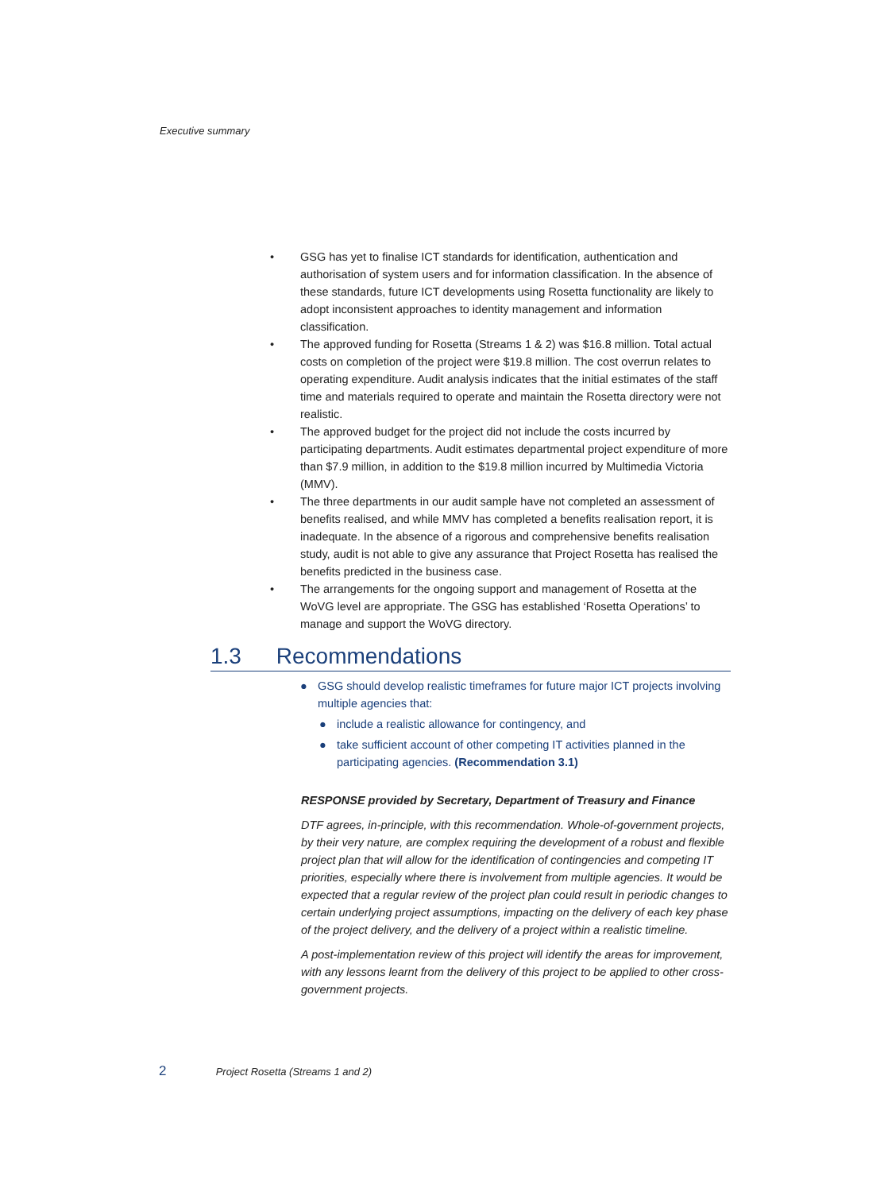Executive summary
• GSG has yet to finalise ICT standards for identification, authentication and authorisation of system users and for information classification. In the absence of these standards, future ICT developments using Rosetta functionality are likely to adopt inconsistent approaches to identity management and information classification.
• The approved funding for Rosetta (Streams 1 & 2) was $16.8 million. Total actual costs on completion of the project were $19.8 million. The cost overrun relates to operating expenditure. Audit analysis indicates that the initial estimates of the staff time and materials required to operate and maintain the Rosetta directory were not realistic.
• The approved budget for the project did not include the costs incurred by participating departments. Audit estimates departmental project expenditure of more than $7.9 million, in addition to the $19.8 million incurred by Multimedia Victoria (MMV).
• The three departments in our audit sample have not completed an assessment of benefits realised, and while MMV has completed a benefits realisation report, it is inadequate. In the absence of a rigorous and comprehensive benefits realisation study, audit is not able to give any assurance that Project Rosetta has realised the benefits predicted in the business case.
• The arrangements for the ongoing support and management of Rosetta at the WoVG level are appropriate. The GSG has established ‘Rosetta Operations’ to manage and support the WoVG directory.
1.3 Recommendations
● GSG should develop realistic timeframes for future major ICT projects involving multiple agencies that:
● include a realistic allowance for contingency, and
● take sufficient account of other competing IT activities planned in the participating agencies. (Recommendation 3.1)
RESPONSE provided by Secretary, Department of Treasury and Finance
DTF agrees, in-principle, with this recommendation. Whole-of-government projects, by their very nature, are complex requiring the development of a robust and flexible project plan that will allow for the identification of contingencies and competing IT priorities, especially where there is involvement from multiple agencies. It would be expected that a regular review of the project plan could result in periodic changes to certain underlying project assumptions, impacting on the delivery of each key phase of the project delivery, and the delivery of a project within a realistic timeline.
A post-implementation review of this project will identify the areas for improvement, with any lessons learnt from the delivery of this project to be applied to other cross-government projects.
2 Project Rosetta (Streams 1 and 2)